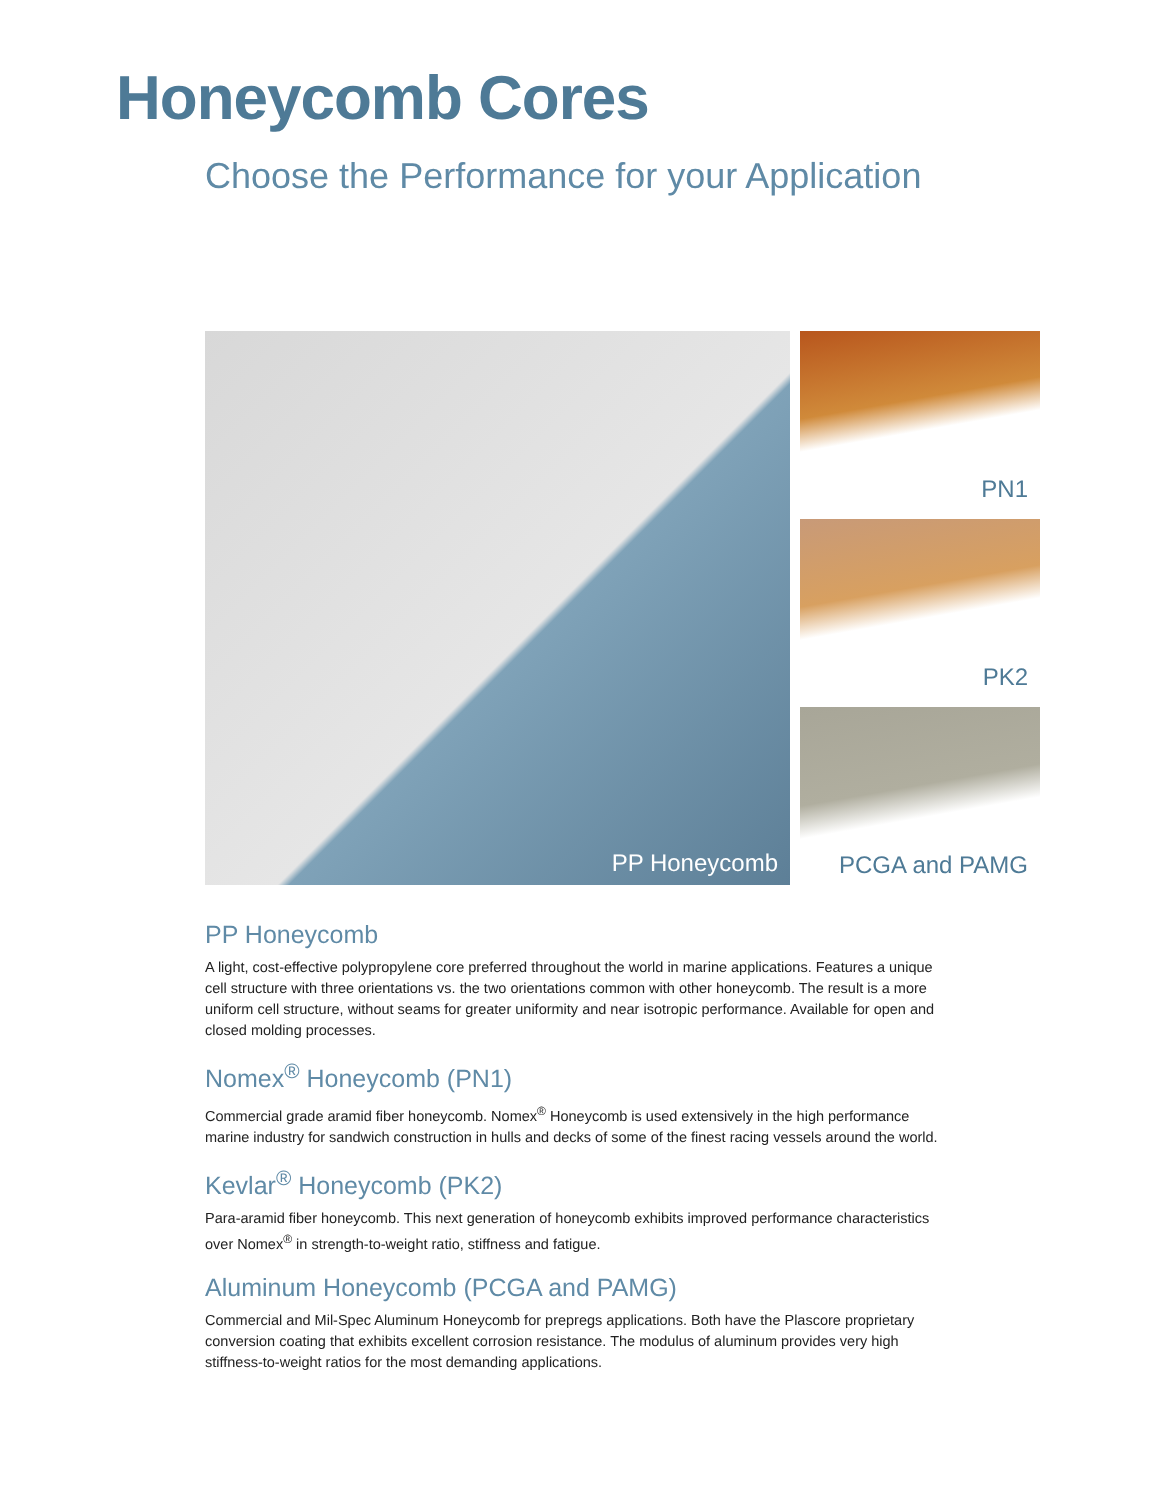Honeycomb Cores
Choose the Performance for your Application
PP Honeycomb
PN1
PK2
PCGA and PAMG
PP Honeycomb
A light, cost-effective polypropylene core preferred throughout the world in marine applications. Features a unique cell structure with three orientations vs. the two orientations common with other honeycomb. The result is a more uniform cell structure, without seams for greater uniformity and near isotropic performance. Available for open and closed molding processes.
Nomex<sup>®</sup> Honeycomb (PN1)
Commercial grade aramid fiber honeycomb. Nomex<sup>®</sup> Honeycomb is used extensively in the high performance marine industry for sandwich construction in hulls and decks of some of the finest racing vessels around the world.
Kevlar<sup>®</sup> Honeycomb (PK2)
Para-aramid fiber honeycomb. This next generation of honeycomb exhibits improved performance characteristics over Nomex<sup>®</sup> in strength-to-weight ratio, stiffness and fatigue.
Aluminum Honeycomb (PCGA and PAMG)
Commercial and Mil-Spec Aluminum Honeycomb for prepregs applications. Both have the Plascore proprietary conversion coating that exhibits excellent corrosion resistance. The modulus of aluminum provides very high stiffness-to-weight ratios for the most demanding applications.